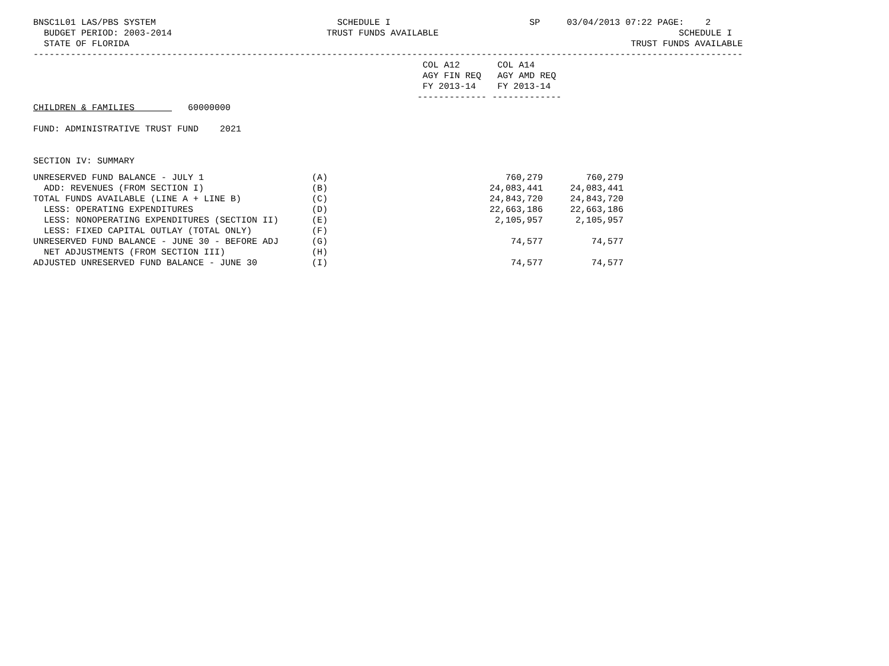BNSC1L01 LAS/PBS SYSTEM                                  SCHEDULE I                          SP     03/04/2013 07:22 PAGE:    2
  BUDGET PERIOD: 2003-2014                             TRUST FUNDS AVAILABLE                                             SCHEDULE I
  STATE OF FLORIDA                                                                                              TRUST FUNDS AVAILABLE
-------------------------------------------------------------------------------------------------------------------------------------
                                                                         COL A12       COL A14
                                                                         AGY FIN REQ   AGY AMD REQ
                                                                         FY 2013-14    FY 2013-14
                                                                        ------------- -------------
CHILDREN & FAMILIES          60000000

FUND: ADMINISTRATIVE TRUST FUND    2021


SECTION IV: SUMMARY
| UNRESERVED FUND BALANCE - JULY 1 | (A) | 760,279 | 760,279 |
| ADD: REVENUES (FROM SECTION I) | (B) | 24,083,441 | 24,083,441 |
| TOTAL FUNDS AVAILABLE (LINE A + LINE B) | (C) | 24,843,720 | 24,843,720 |
| LESS: OPERATING EXPENDITURES | (D) | 22,663,186 | 22,663,186 |
| LESS: NONOPERATING EXPENDITURES (SECTION II) | (E) | 2,105,957 | 2,105,957 |
| LESS: FIXED CAPITAL OUTLAY (TOTAL ONLY) | (F) | | |
| UNRESERVED FUND BALANCE - JUNE 30 - BEFORE ADJ | (G) | 74,577 | 74,577 |
| NET ADJUSTMENTS (FROM SECTION III) | (H) | | |
| ADJUSTED UNRESERVED FUND BALANCE - JUNE 30 | (I) | 74,577 | 74,577 |